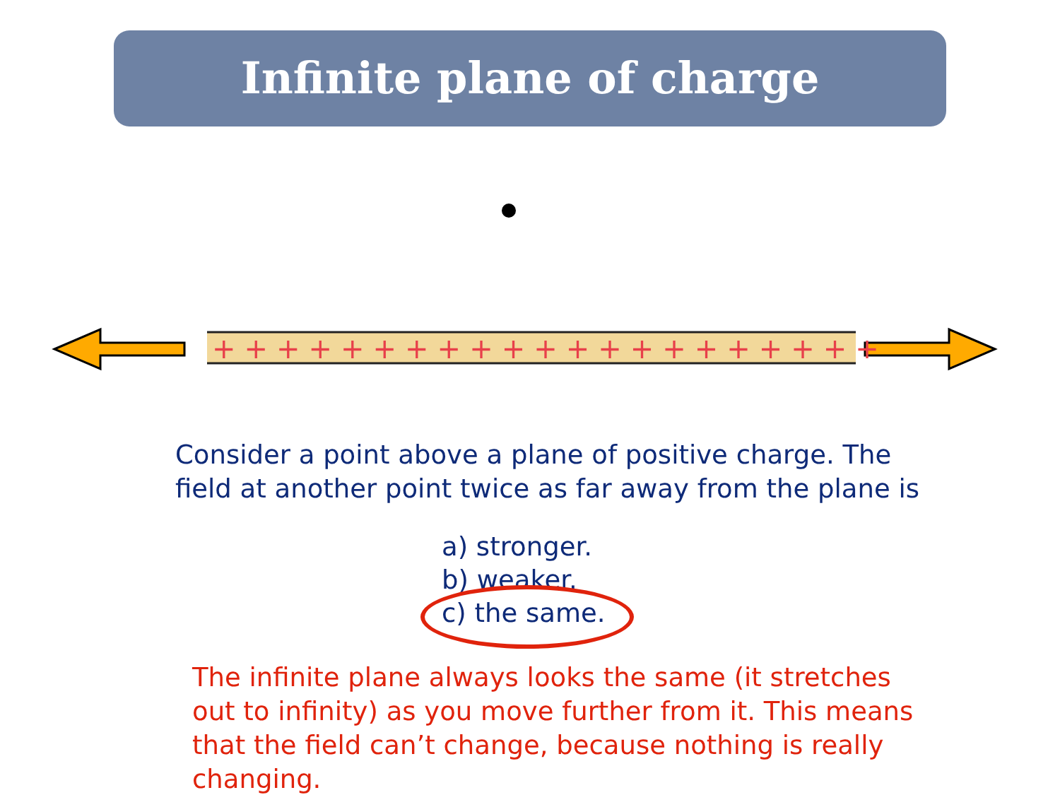Infinite plane of charge
+++++++++++++++++++++
Consider a point above a plane of positive charge. The field at another point twice as far away from the plane is
a) stronger.
b) weaker.
c) the same.
The infinite plane always looks the same (it stretches out to infinity) as you move further from it. This means that the field can’t change, because nothing is really changing.